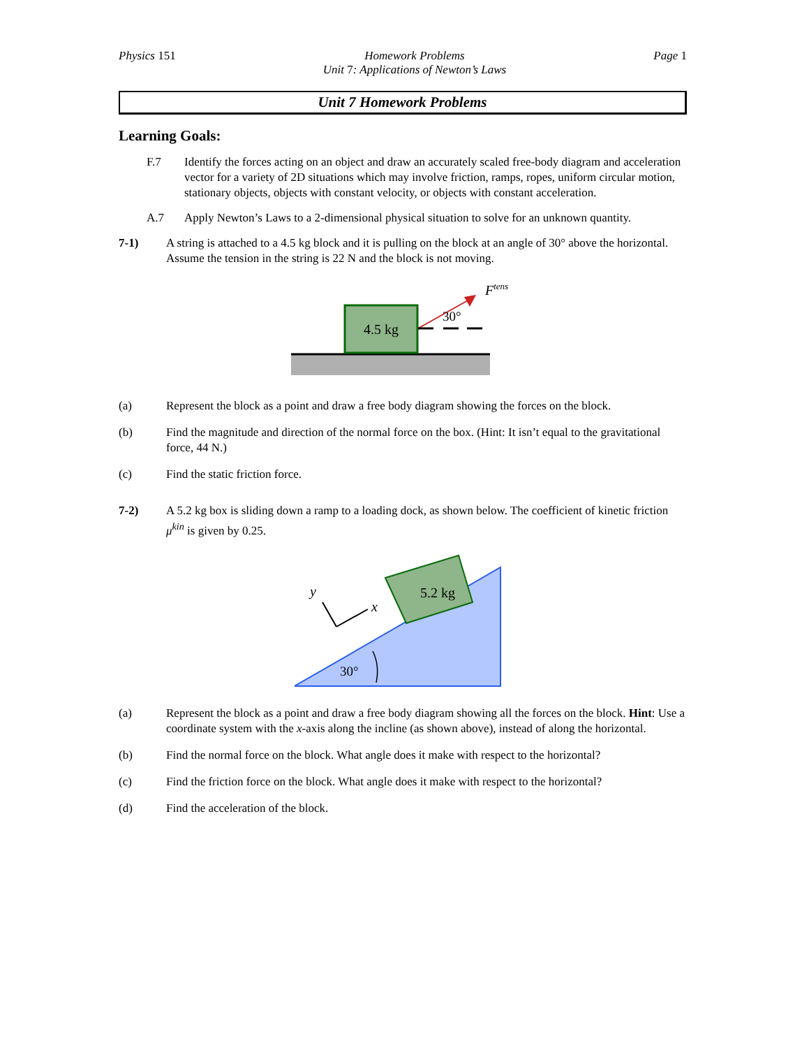Physics 151 Homework Problems
Unit 7: Applications of Newton’s Laws Page 1
Unit 7 Homework Problems
Learning Goals:
F.7 Identify the forces acting on an object and draw an accurately scaled free-body diagram and acceleration vector for a variety of 2D situations which may involve friction, ramps, ropes, uniform circular motion, stationary objects, objects with constant velocity, or objects with constant acceleration.
A.7 Apply Newton’s Laws to a 2-dimensional physical situation to solve for an unknown quantity.
7-1) A string is attached to a 4.5 kg block and it is pulling on the block at an angle of 30° above the horizontal. Assume the tension in the string is 22 N and the block is not moving.
4.5 kg
30°
Ftens
(a) Represent the block as a point and draw a free body diagram showing the forces on the block.
(b) Find the magnitude and direction of the normal force on the box. (Hint: It isn’t equal to the gravitational force, 44 N.)
(c) Find the static friction force.
7-2) A 5.2 kg box is sliding down a ramp to a loading dock, as shown below. The coefficient of kinetic friction μ<sup>kin</sup> is given by 0.25.
5.2 kg
y
x
30°
(a) Represent the block as a point and draw a free body diagram showing all the forces on the block. Hint: Use a coordinate system with the x-axis along the incline (as shown above), instead of along the horizontal.
(b) Find the normal force on the block. What angle does it make with respect to the horizontal?
(c) Find the friction force on the block. What angle does it make with respect to the horizontal?
(d) Find the acceleration of the block.